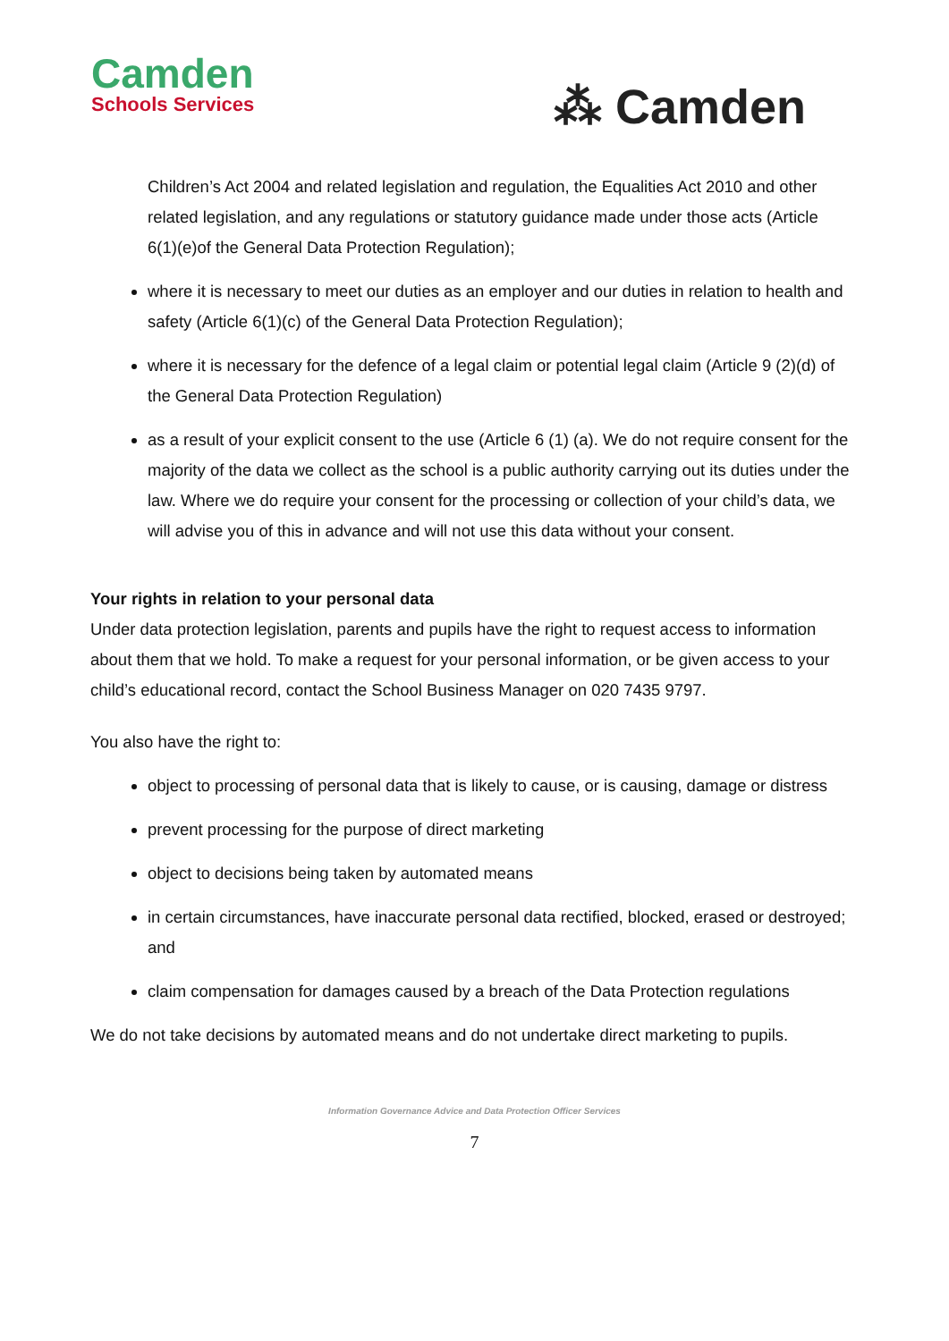Camden
Schools Services
⁂ Camden
Children’s Act 2004 and related legislation and regulation, the Equalities Act 2010 and other related legislation, and any regulations or statutory guidance made under those acts (Article 6(1)(e)of the General Data Protection Regulation);
where it is necessary to meet our duties as an employer and our duties in relation to health and safety (Article 6(1)(c) of the General Data Protection Regulation);
where it is necessary for the defence of a legal claim or potential legal claim (Article 9 (2)(d) of the General Data Protection Regulation)
as a result of your explicit consent to the use (Article 6 (1) (a). We do not require consent for the majority of the data we collect as the school is a public authority carrying out its duties under the law. Where we do require your consent for the processing or collection of your child’s data, we will advise you of this in advance and will not use this data without your consent.
Your rights in relation to your personal data
Under data protection legislation, parents and pupils have the right to request access to information about them that we hold. To make a request for your personal information, or be given access to your child’s educational record, contact the School Business Manager on 020 7435 9797.
You also have the right to:
object to processing of personal data that is likely to cause, or is causing, damage or distress
prevent processing for the purpose of direct marketing
object to decisions being taken by automated means
in certain circumstances, have inaccurate personal data rectified, blocked, erased or destroyed; and
claim compensation for damages caused by a breach of the Data Protection regulations
We do not take decisions by automated means and do not undertake direct marketing to pupils.
Information Governance Advice and Data Protection Officer Services
7